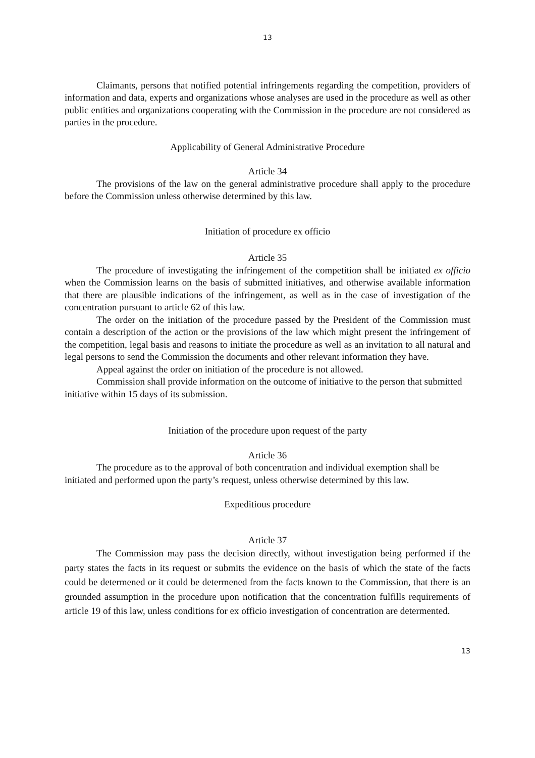13
Claimants, persons that notified potential infringements regarding the competition, providers of information and data, experts and organizations whose analyses are used in the procedure as well as other public entities and organizations cooperating with the Commission in the procedure are not considered as parties in the procedure.
Applicability of General Administrative Procedure
Article 34
The provisions of the law on the general administrative procedure shall apply to the procedure before the Commission unless otherwise determined by this law.
Initiation of procedure ex officio
Article 35
The procedure of investigating the infringement of the competition shall be initiated ex officio when the Commission learns on the basis of submitted initiatives, and otherwise available information that there are plausible indications of the infringement, as well as in the case of investigation of the concentration pursuant to article 62 of this law.
The order on the initiation of the procedure passed by the President of the Commission must contain a description of the action or the provisions of the law which might present the infringement of the competition, legal basis and reasons to initiate the procedure as well as an invitation to all natural and legal persons to send the Commission the documents and other relevant information they have.
Appeal against the order on initiation of the procedure is not allowed.
Commission shall provide information on the outcome of initiative to the person that submitted initiative within 15 days of its submission.
Initiation of the procedure upon request of the party
Article 36
The procedure as to the approval of both concentration and individual exemption shall be initiated and performed upon the party’s request, unless otherwise determined by this law.
Expeditious procedure
Article 37
The Commission may pass the decision directly, without investigation being performed if the party states the facts in its request or submits the evidence on the basis of which the state of the facts could be determened or it could be determened from the facts known to the Commission, that there is an grounded assumption in the procedure upon notification that the concentration fulfills requirements of article 19 of this law, unless conditions for ex officio investigation of concentration are determented.
13